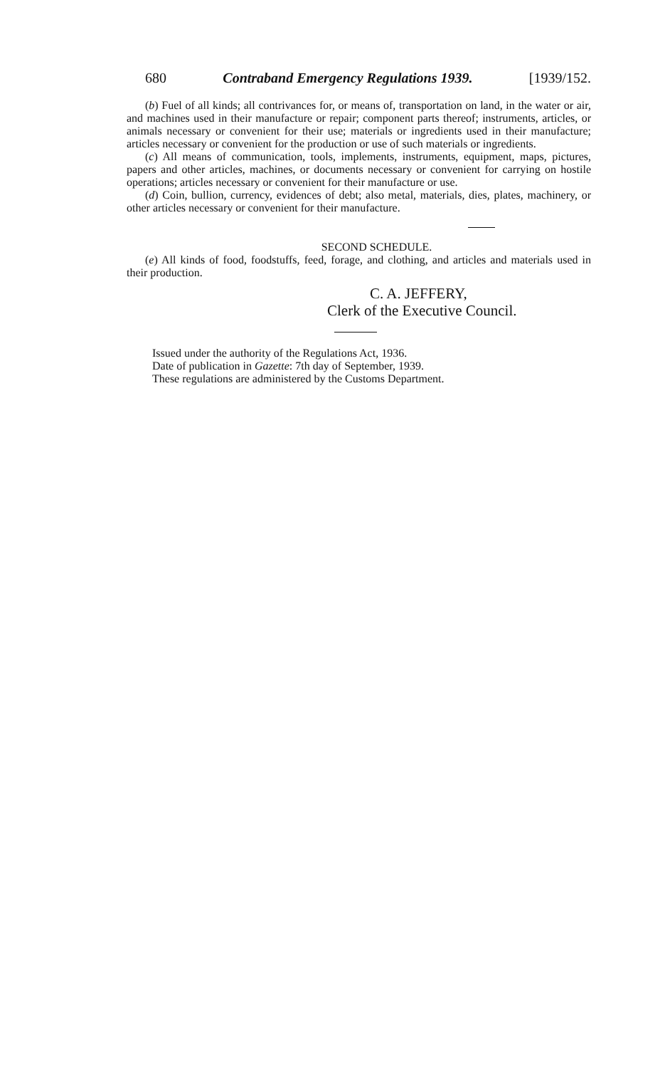680 Contraband Emergency Regulations 1939. [1939/152.
(b) Fuel of all kinds; all contrivances for, or means of, transportation on land, in the water or air, and machines used in their manufacture or repair; component parts thereof; instruments, articles, or animals necessary or convenient for their use; materials or ingredients used in their manufacture; articles necessary or convenient for the production or use of such materials or ingredients.
(c) All means of communication, tools, implements, instruments, equipment, maps, pictures, papers and other articles, machines, or documents necessary or convenient for carrying on hostile operations; articles necessary or convenient for their manufacture or use.
(d) Coin, bullion, currency, evidences of debt; also metal, materials, dies, plates, machinery, or other articles necessary or convenient for their manufacture.
SECOND SCHEDULE.
(e) All kinds of food, foodstuffs, feed, forage, and clothing, and articles and materials used in their production.
C. A. JEFFERY,
Clerk of the Executive Council.
Issued under the authority of the Regulations Act, 1936.
Date of publication in Gazette: 7th day of September, 1939.
These regulations are administered by the Customs Department.